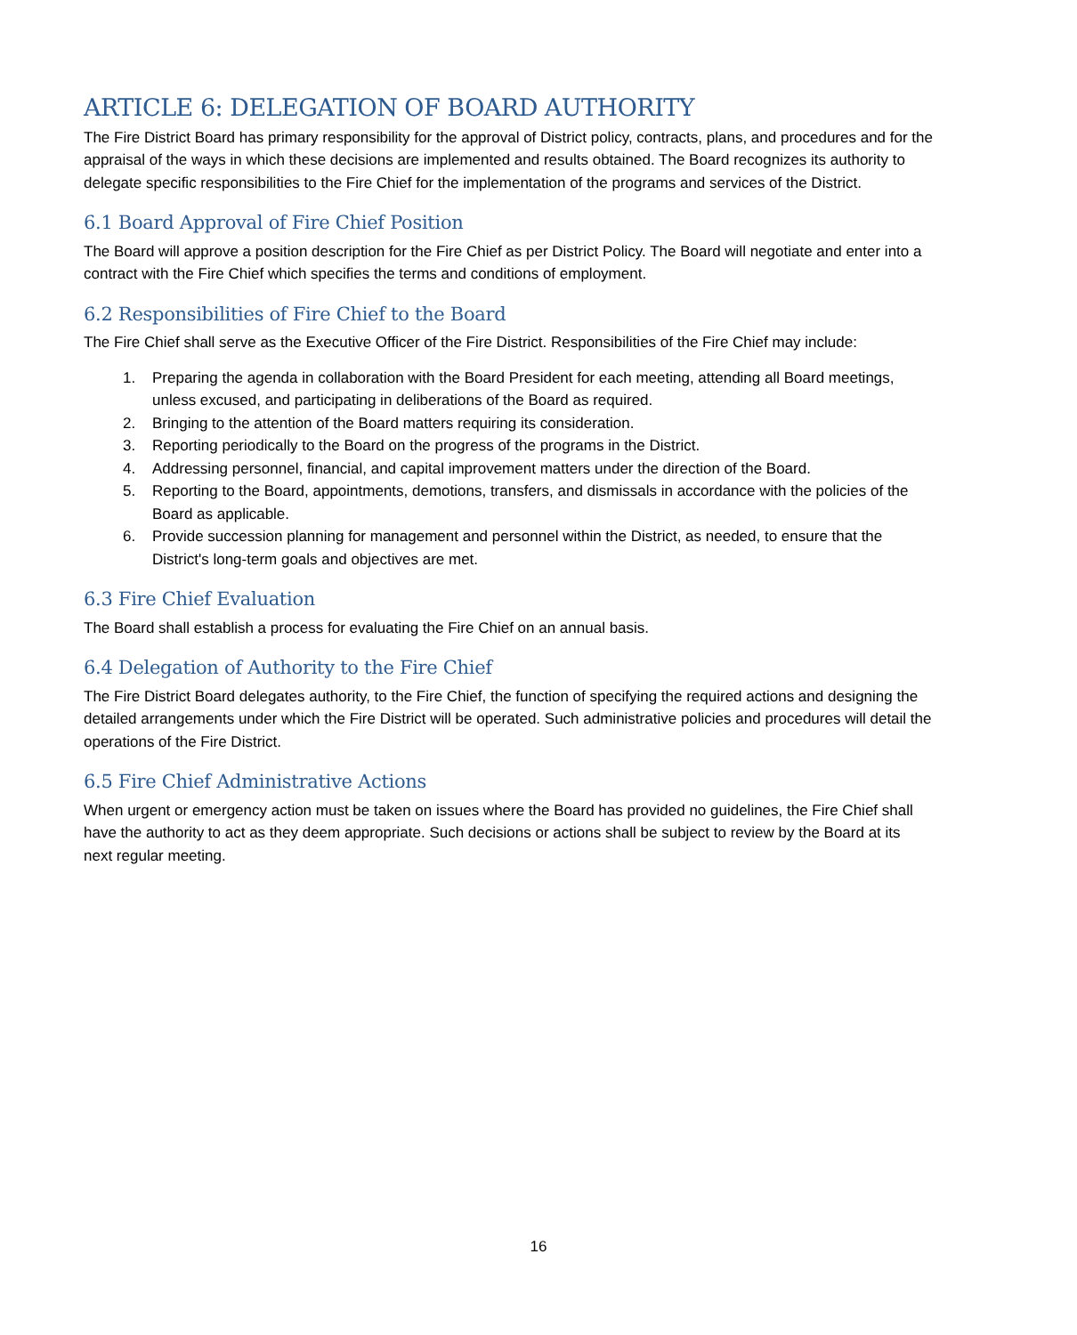ARTICLE 6: DELEGATION OF BOARD AUTHORITY
The Fire District Board has primary responsibility for the approval of District policy, contracts, plans, and procedures and for the appraisal of the ways in which these decisions are implemented and results obtained. The Board recognizes its authority to delegate specific responsibilities to the Fire Chief for the implementation of the programs and services of the District.
6.1 Board Approval of Fire Chief Position
The Board will approve a position description for the Fire Chief as per District Policy. The Board will negotiate and enter into a contract with the Fire Chief which specifies the terms and conditions of employment.
6.2 Responsibilities of Fire Chief to the Board
The Fire Chief shall serve as the Executive Officer of the Fire District. Responsibilities of the Fire Chief may include:
1. Preparing the agenda in collaboration with the Board President for each meeting, attending all Board meetings, unless excused, and participating in deliberations of the Board as required.
2. Bringing to the attention of the Board matters requiring its consideration.
3. Reporting periodically to the Board on the progress of the programs in the District.
4. Addressing personnel, financial, and capital improvement matters under the direction of the Board.
5. Reporting to the Board, appointments, demotions, transfers, and dismissals in accordance with the policies of the Board as applicable.
6. Provide succession planning for management and personnel within the District, as needed, to ensure that the District's long-term goals and objectives are met.
6.3 Fire Chief Evaluation
The Board shall establish a process for evaluating the Fire Chief on an annual basis.
6.4 Delegation of Authority to the Fire Chief
The Fire District Board delegates authority, to the Fire Chief, the function of specifying the required actions and designing the detailed arrangements under which the Fire District will be operated. Such administrative policies and procedures will detail the operations of the Fire District.
6.5 Fire Chief Administrative Actions
When urgent or emergency action must be taken on issues where the Board has provided no guidelines, the Fire Chief shall have the authority to act as they deem appropriate. Such decisions or actions shall be subject to review by the Board at its next regular meeting.
16